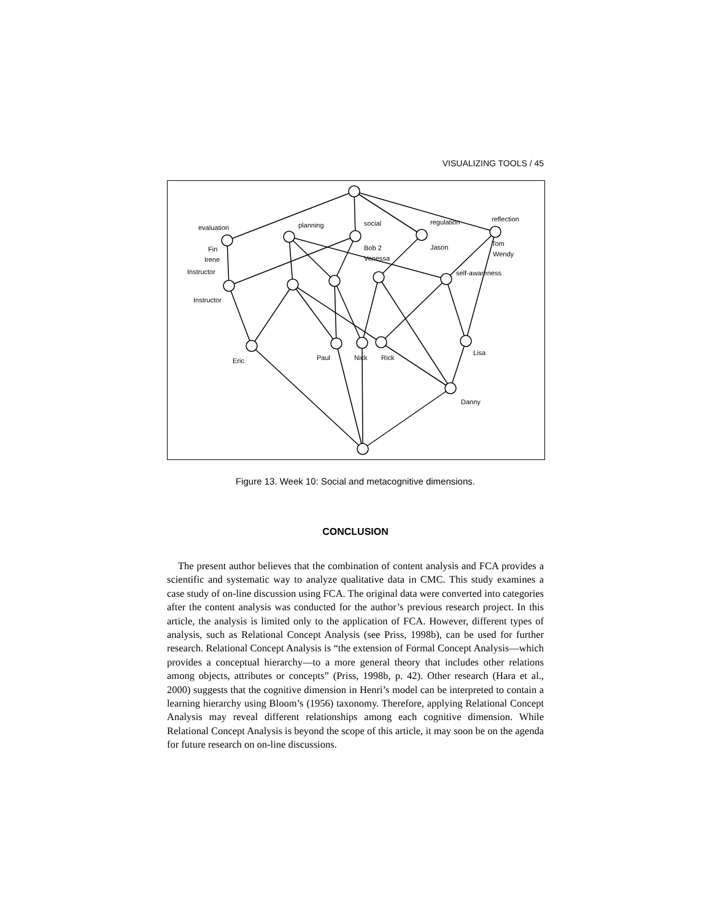VISUALIZING TOOLS / 45
evaluation
planning
social
regulation
reflection
Fin
Irene
Instructor
Bob 2
Venessa
Jason
Tom
Wendy
self-awareness
Instructor
Eric
Paul
Nick
Rick
Lisa
Danny
Figure 13. Week 10: Social and metacognitive dimensions.
CONCLUSION
The present author believes that the combination of content analysis and FCA provides a scientific and systematic way to analyze qualitative data in CMC. This study examines a case study of on-line discussion using FCA. The original data were converted into categories after the content analysis was conducted for the author’s previous research project. In this article, the analysis is limited only to the application of FCA. However, different types of analysis, such as Relational Concept Analysis (see Priss, 1998b), can be used for further research. Relational Concept Analysis is “the extension of Formal Concept Analysis—which provides a conceptual hierarchy—to a more general theory that includes other relations among objects, attributes or concepts” (Priss, 1998b, p. 42). Other research (Hara et al., 2000) suggests that the cognitive dimension in Henri’s model can be interpreted to contain a learning hierarchy using Bloom’s (1956) taxonomy. Therefore, applying Relational Concept Analysis may reveal different relationships among each cognitive dimension. While Relational Concept Analysis is beyond the scope of this article, it may soon be on the agenda for future research on on-line discussions.